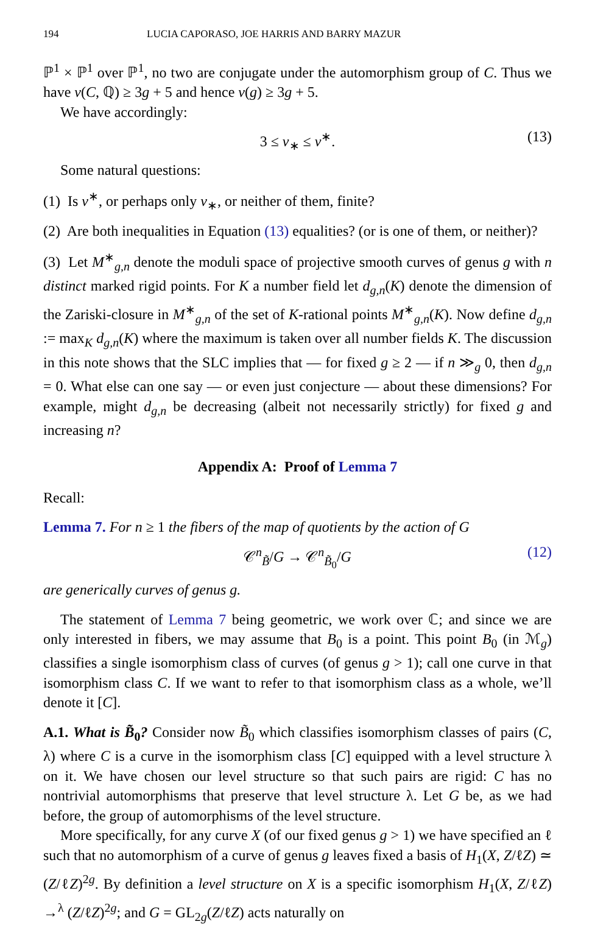194 LUCIA CAPORASO, JOE HARRIS AND BARRY MAZUR
ℙ<sup>1</sup> × ℙ<sup>1</sup> over ℙ<sup>1</sup>, no two are conjugate under the automorphism group of C. Thus we have ν(C, ℚ) ≥ 3g + 5 and hence ν(g) ≥ 3g + 5.
We have accordingly:
3 ≤ ν<sub>∗</sub> ≤ ν<sup>∗</sup>. (13)
Some natural questions:
(1) Is ν<sup>∗</sup>, or perhaps only ν<sub>∗</sub>, or neither of them, finite?
(2) Are both inequalities in Equation (13) equalities? (or is one of them, or neither)?
(3) Let M<sup>∗</sup><sub>g,n</sub> denote the moduli space of projective smooth curves of genus g with n distinct marked rigid points. For K a number field let d<sub>g,n</sub>(K) denote the dimension of the Zariski-closure in M<sup>∗</sup><sub>g,n</sub> of the set of K-rational points M<sup>∗</sup><sub>g,n</sub>(K). Now define d<sub>g,n</sub> := max<sub>K</sub> d<sub>g,n</sub>(K) where the maximum is taken over all number fields K. The discussion in this note shows that the SLC implies that — for fixed g ≥ 2 — if n ≫<sub>g</sub> 0, then d<sub>g,n</sub> = 0. What else can one say — or even just conjecture — about these dimensions? For example, might d<sub>g,n</sub> be decreasing (albeit not necessarily strictly) for fixed g and increasing n?
Appendix A: Proof of Lemma 7
Recall:
Lemma 7. For n ≥ 1 the fibers of the map of quotients by the action of G
𝒞<sup>n</sup><sub>B̃</sub>/G → 𝒞<sup>n</sup><sub>B̃<sub>0</sub></sub>/G (12)
are generically curves of genus g.
The statement of Lemma 7 being geometric, we work over ℂ; and since we are only interested in fibers, we may assume that B<sub>0</sub> is a point. This point B<sub>0</sub> (in ℳ<sub>g</sub>) classifies a single isomorphism class of curves (of genus g > 1); call one curve in that isomorphism class C. If we want to refer to that isomorphism class as a whole, we’ll denote it [C].
A.1. What is B̃<sub>0</sub>? Consider now B̃<sub>0</sub> which classifies isomorphism classes of pairs (C, λ) where C is a curve in the isomorphism class [C] equipped with a level structure λ on it. We have chosen our level structure so that such pairs are rigid: C has no nontrivial automorphisms that preserve that level structure λ. Let G be, as we had before, the group of automorphisms of the level structure.
More specifically, for any curve X (of our fixed genus g > 1) we have specified an ℓ such that no automorphism of a curve of genus g leaves fixed a basis of H<sub>1</sub>(X, Z/ℓZ) ≃ (Z/ℓZ)<sup>2g</sup>. By definition a level structure on X is a specific isomorphism H<sub>1</sub>(X, Z/ℓZ) →<sup>λ</sup> (Z/ℓZ)<sup>2g</sup>; and G = GL<sub>2g</sub>(Z/ℓZ) acts naturally on